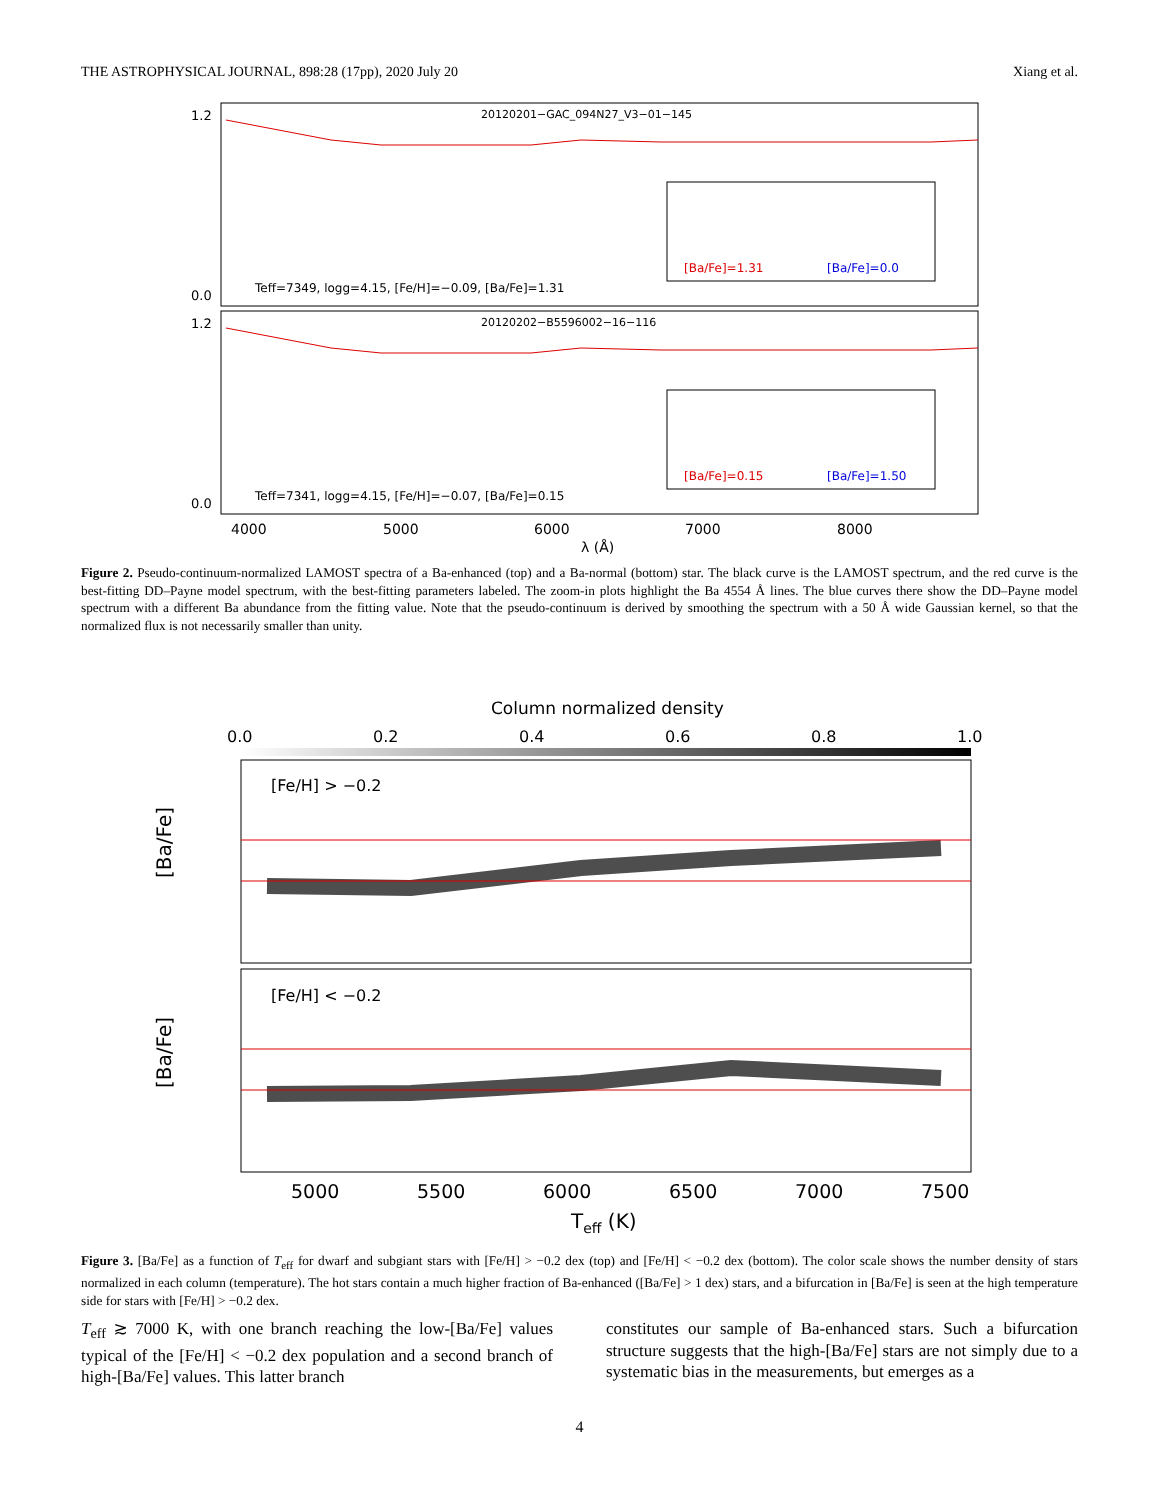THE ASTROPHYSICAL JOURNAL, 898:28 (17pp), 2020 July 20 Xiang et al.
20120201−GAC_094N27_V3−01−145
20120202−B5596002−16−116
Teff=7349, logg=4.15, [Fe/H]=−0.09, [Ba/Fe]=1.31
Teff=7341, logg=4.15, [Fe/H]=−0.07, [Ba/Fe]=0.15
[Ba/Fe]=1.31
[Ba/Fe]=0.0
[Ba/Fe]=0.15
[Ba/Fe]=1.50
1.2
0.0
1.2
0.0
4000
5000
6000
7000
8000
λ (Å)
Figure 2. Pseudo-continuum-normalized LAMOST spectra of a Ba-enhanced (top) and a Ba-normal (bottom) star. The black curve is the LAMOST spectrum, and the red curve is the best-fitting DD–Payne model spectrum, with the best-fitting parameters labeled. The zoom-in plots highlight the Ba 4554 Å lines. The blue curves there show the DD–Payne model spectrum with a different Ba abundance from the fitting value. Note that the pseudo-continuum is derived by smoothing the spectrum with a 50 Å wide Gaussian kernel, so that the normalized flux is not necessarily smaller than unity.
Column normalized density
0.0
0.2
0.4
0.6
0.8
1.0
[Fe/H] > −0.2
[Fe/H] < −0.2
[Ba/Fe]
[Ba/Fe]
5000
5500
6000
6500
7000
7500
Teff (K)
Figure 3. [Ba/Fe] as a function of T<sub>eff</sub> for dwarf and subgiant stars with [Fe/H] > −0.2 dex (top) and [Fe/H] < −0.2 dex (bottom). The color scale shows the number density of stars normalized in each column (temperature). The hot stars contain a much higher fraction of Ba-enhanced ([Ba/Fe] > 1 dex) stars, and a bifurcation in [Ba/Fe] is seen at the high temperature side for stars with [Fe/H] > −0.2 dex.
T<sub>eff</sub> ≳ 7000 K, with one branch reaching the low-[Ba/Fe] values typical of the [Fe/H] < −0.2 dex population and a second branch of high-[Ba/Fe] values. This latter branch
constitutes our sample of Ba-enhanced stars. Such a bifurcation structure suggests that the high-[Ba/Fe] stars are not simply due to a systematic bias in the measurements, but emerges as a
4